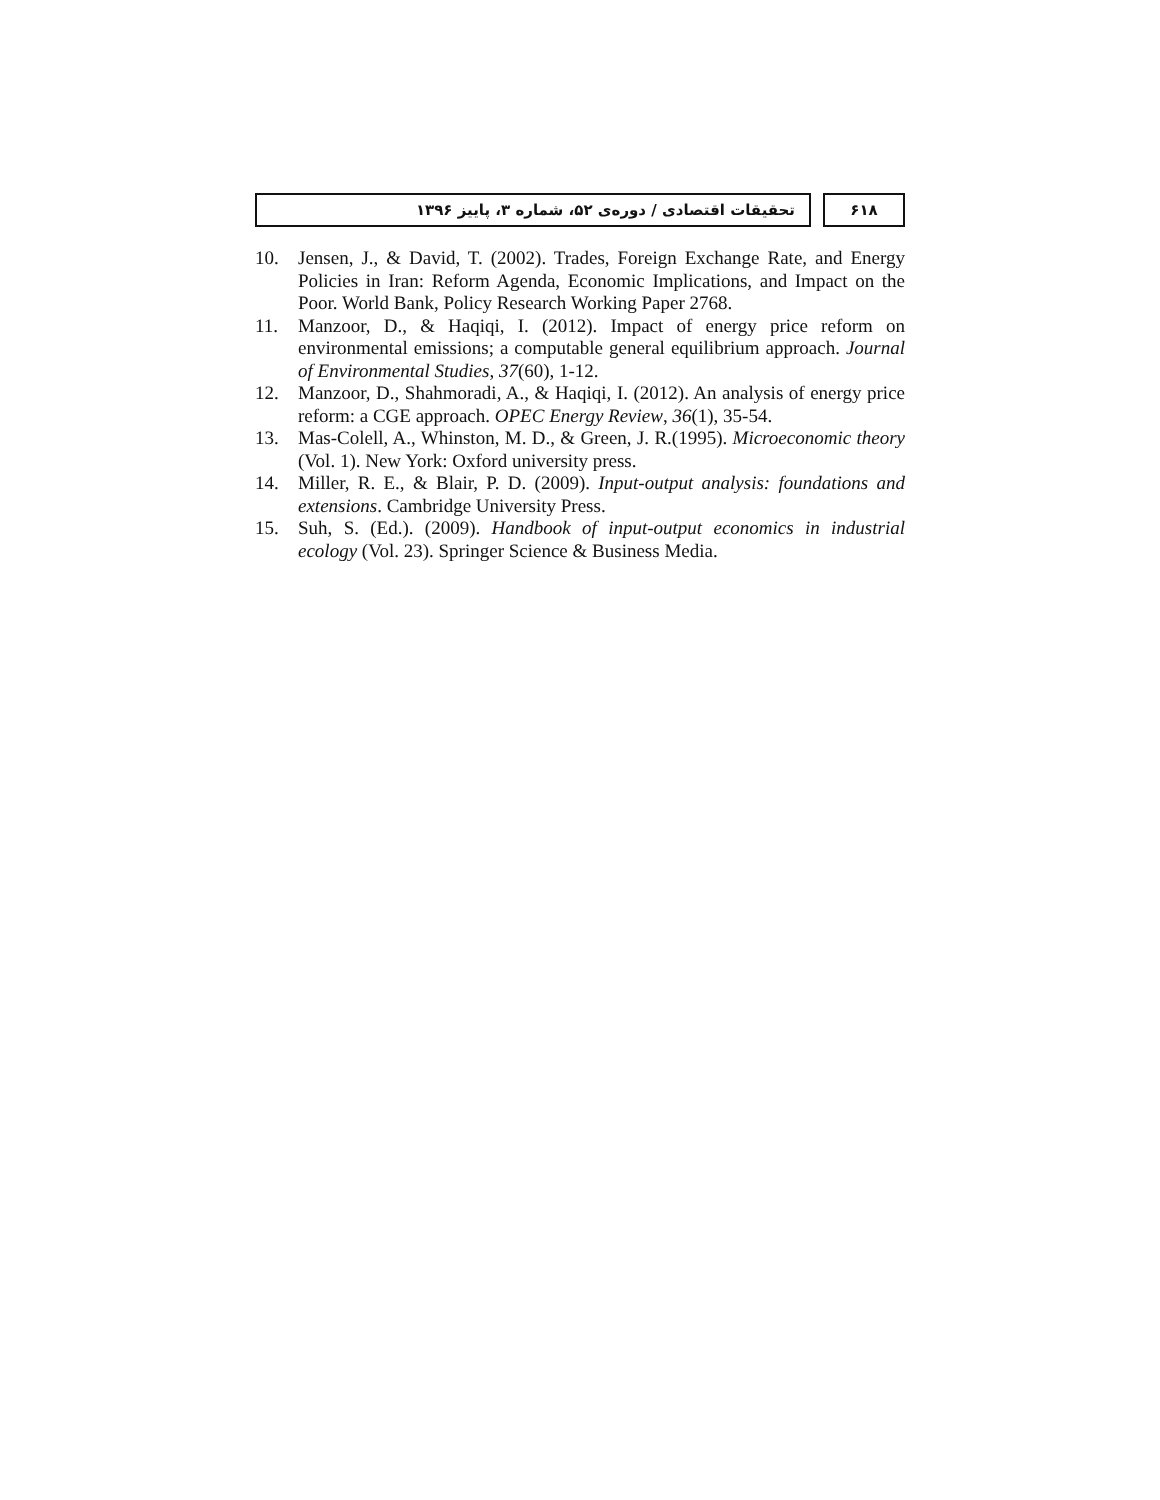تحقیقات اقتصادی / دوره‌ی ۵۲، شماره ۳، پاییز ۱۳۹۶
۶۱۸
10. Jensen, J., & David, T. (2002). Trades, Foreign Exchange Rate, and Energy Policies in Iran: Reform Agenda, Economic Implications, and Impact on the Poor. World Bank, Policy Research Working Paper 2768.
11. Manzoor, D., & Haqiqi, I. (2012). Impact of energy price reform on environmental emissions; a computable general equilibrium approach. Journal of Environmental Studies, 37(60), 1-12.
12. Manzoor, D., Shahmoradi, A., & Haqiqi, I. (2012). An analysis of energy price reform: a CGE approach. OPEC Energy Review, 36(1), 35-54.
13. Mas-Colell, A., Whinston, M. D., & Green, J. R.(1995). Microeconomic theory (Vol. 1). New York: Oxford university press.
14. Miller, R. E., & Blair, P. D. (2009). Input-output analysis: foundations and extensions. Cambridge University Press.
15. Suh, S. (Ed.). (2009). Handbook of input-output economics in industrial ecology (Vol. 23). Springer Science & Business Media.